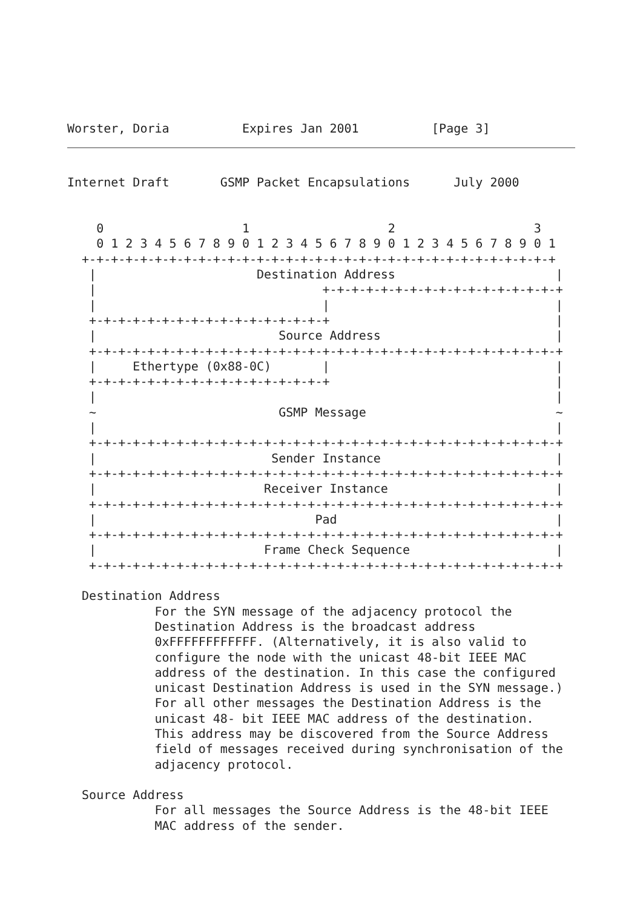Worster, Doria          Expires Jan 2001          [Page 3]
Internet Draft       GSMP Packet Encapsulations      July 2000


    0                   1                   2                   3
    0 1 2 3 4 5 6 7 8 9 0 1 2 3 4 5 6 7 8 9 0 1 2 3 4 5 6 7 8 9 0 1
  +-+-+-+-+-+-+-+-+-+-+-+-+-+-+-+-+-+-+-+-+-+-+-+-+-+-+-+-+-+-+-+-+
   |                      Destination Address                      |
   |                               +-+-+-+-+-+-+-+-+-+-+-+-+-+-+-+-+
   |                               |                               |
   +-+-+-+-+-+-+-+-+-+-+-+-+-+-+-+-+                               |
   |                         Source Address                        |
   +-+-+-+-+-+-+-+-+-+-+-+-+-+-+-+-+-+-+-+-+-+-+-+-+-+-+-+-+-+-+-+-+
   |     Ethertype (0x88-0C)       |                               |
   +-+-+-+-+-+-+-+-+-+-+-+-+-+-+-+-+                               |
   |                                                               |
   ~                         GSMP Message                          ~
   |                                                               |
   +-+-+-+-+-+-+-+-+-+-+-+-+-+-+-+-+-+-+-+-+-+-+-+-+-+-+-+-+-+-+-+-+
   |                        Sender Instance                        |
   +-+-+-+-+-+-+-+-+-+-+-+-+-+-+-+-+-+-+-+-+-+-+-+-+-+-+-+-+-+-+-+-+
   |                       Receiver Instance                       |
   +-+-+-+-+-+-+-+-+-+-+-+-+-+-+-+-+-+-+-+-+-+-+-+-+-+-+-+-+-+-+-+-+
   |                              Pad                              |
   +-+-+-+-+-+-+-+-+-+-+-+-+-+-+-+-+-+-+-+-+-+-+-+-+-+-+-+-+-+-+-+-+
   |                       Frame Check Sequence                    |
   +-+-+-+-+-+-+-+-+-+-+-+-+-+-+-+-+-+-+-+-+-+-+-+-+-+-+-+-+-+-+-+-+

  Destination Address
            For the SYN message of the adjacency protocol the
            Destination Address is the broadcast address
            0xFFFFFFFFFFFF. (Alternatively, it is also valid to
            configure the node with the unicast 48-bit IEEE MAC
            address of the destination. In this case the configured
            unicast Destination Address is used in the SYN message.)
            For all other messages the Destination Address is the
            unicast 48- bit IEEE MAC address of the destination.
            This address may be discovered from the Source Address
            field of messages received during synchronisation of the
            adjacency protocol.

  Source Address
            For all messages the Source Address is the 48-bit IEEE
            MAC address of the sender.